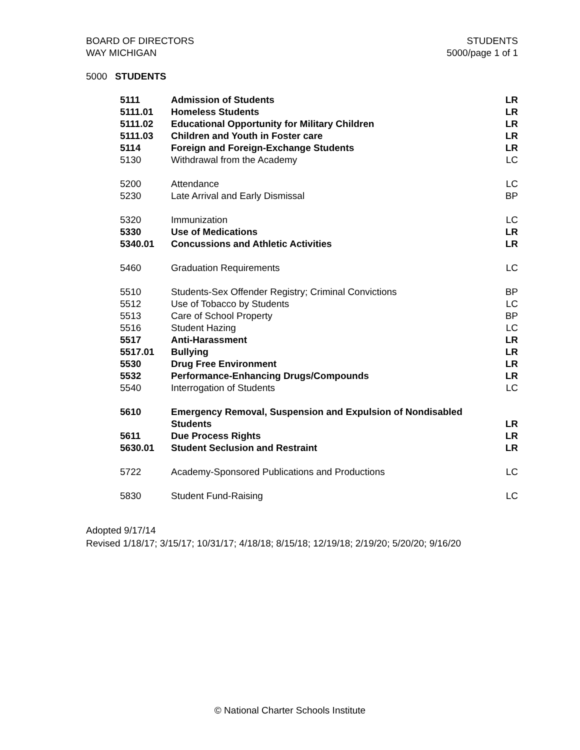BOARD OF DIRECTORS
WAY MICHIGAN
STUDENTS
5000/page 1 of 1
5000 STUDENTS
| 5111 | Admission of Students | LR |
| 5111.01 | Homeless Students | LR |
| 5111.02 | Educational Opportunity for Military Children | LR |
| 5111.03 | Children and Youth in Foster care | LR |
| 5114 | Foreign and Foreign-Exchange Students | LR |
| 5130 | Withdrawal from the Academy | LC |
| 5200 | Attendance | LC |
| 5230 | Late Arrival and Early Dismissal | BP |
| 5320 | Immunization | LC |
| 5330 | Use of Medications | LR |
| 5340.01 | Concussions and Athletic Activities | LR |
| 5460 | Graduation Requirements | LC |
| 5510 | Students-Sex Offender Registry; Criminal Convictions | BP |
| 5512 | Use of Tobacco by Students | LC |
| 5513 | Care of School Property | BP |
| 5516 | Student Hazing | LC |
| 5517 | Anti-Harassment | LR |
| 5517.01 | Bullying | LR |
| 5530 | Drug Free Environment | LR |
| 5532 | Performance-Enhancing Drugs/Compounds | LR |
| 5540 | Interrogation of Students | LC |
| 5610 | Emergency Removal, Suspension and Expulsion of Nondisabled Students | LR |
| 5611 | Due Process Rights | LR |
| 5630.01 | Student Seclusion and Restraint | LR |
| 5722 | Academy-Sponsored Publications and Productions | LC |
| 5830 | Student Fund-Raising | LC |
Adopted 9/17/14
Revised 1/18/17; 3/15/17; 10/31/17; 4/18/18; 8/15/18; 12/19/18; 2/19/20; 5/20/20; 9/16/20
© National Charter Schools Institute